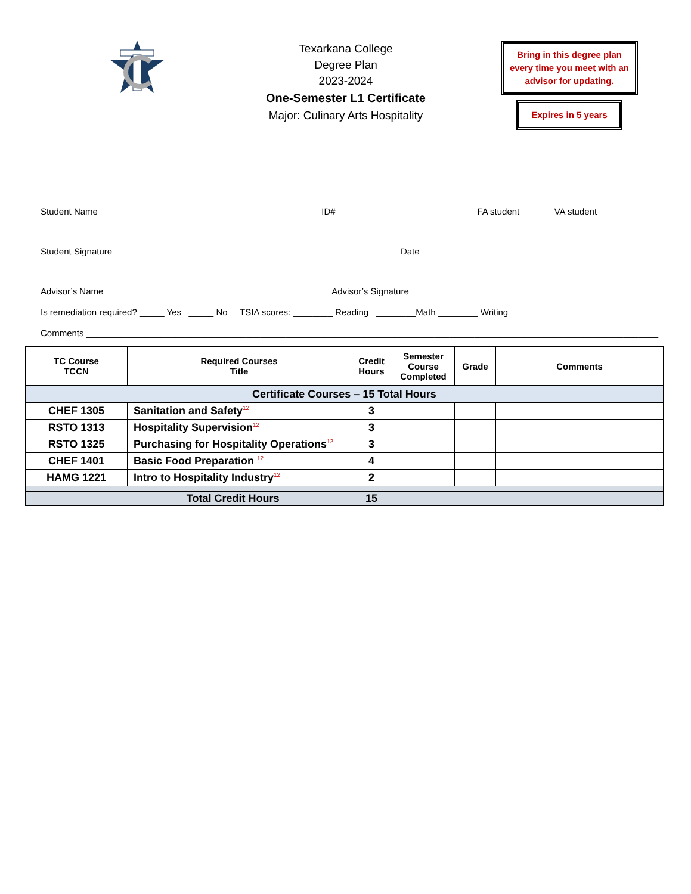Texarkana College
Degree Plan
2023-2024
One-Semester L1 Certificate
Major: Culinary Arts Hospitality
Bring in this degree plan every time you meet with an advisor for updating.
Expires in 5 years
Student Name ____________________________________________ ID#____________________________ FA student _____ VA student _____
Student Signature ________________________________________________________ Date _________________________
Advisor’s Name _____________________________________________ Advisor’s Signature _______________________________________________
Is remediation required? _____ Yes _____ No TSIA scores: ________ Reading ________Math ________ Writing
Comments ___________________________________________________________________________________________________________________
| TC Course TCCN | Required Courses Title | Credit Hours | Semester Course Completed | Grade | Comments |
| --- | --- | --- | --- | --- | --- |
| Certificate Courses – 15 Total Hours | | | | | |
| CHEF 1305 | Sanitation and Safety<sup>12</sup> | 3 | | | |
| RSTO 1313 | Hospitality Supervision<sup>12</sup> | 3 | | | |
| RSTO 1325 | Purchasing for Hospitality Operations<sup>12</sup> | 3 | | | |
| CHEF 1401 | Basic Food Preparation <sup>12</sup> | 4 | | | |
| HAMG 1221 | Intro to Hospitality Industry<sup>12</sup> | 2 | | | |
| | Total Credit Hours | 15 | | | |